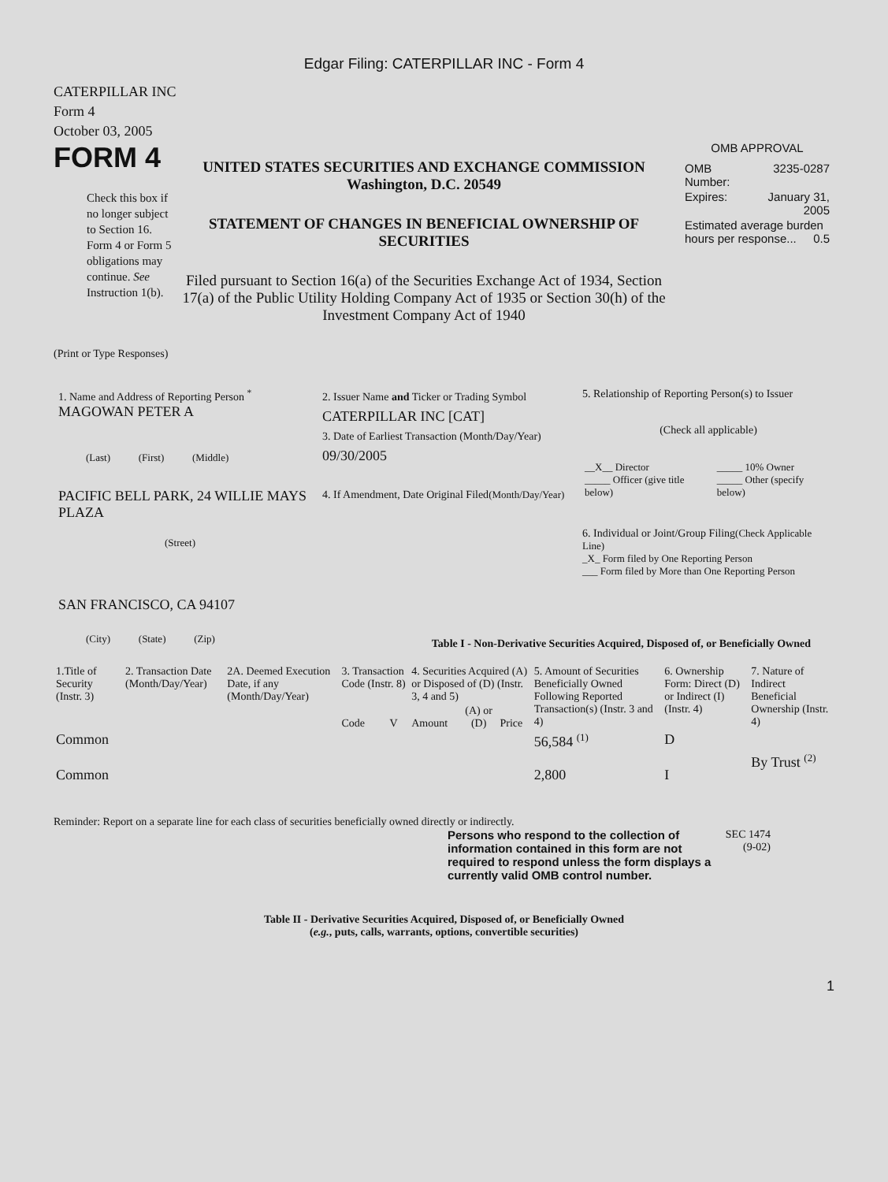Edgar Filing: CATERPILLAR INC - Form 4
CATERPILLAR INC
Form 4
October 03, 2005
FORM 4
Check this box if no longer subject to Section 16. Form 4 or Form 5 obligations may continue. See Instruction 1(b).
UNITED STATES SECURITIES AND EXCHANGE COMMISSION
Washington, D.C. 20549
STATEMENT OF CHANGES IN BENEFICIAL OWNERSHIP OF SECURITIES
Filed pursuant to Section 16(a) of the Securities Exchange Act of 1934, Section 17(a) of the Public Utility Holding Company Act of 1935 or Section 30(h) of the Investment Company Act of 1940
OMB APPROVAL
| OMB Number: | 3235-0287 |
| Expires: | January 31, 2005 |
| Estimated average burden hours per response... 0.5 | |
(Print or Type Responses)
1. Name and Address of Reporting Person <sup>*</sup>
MAGOWAN PETER A
(Last) (First) (Middle)
PACIFIC BELL PARK, 24 WILLIE MAYS PLAZA
(Street)
SAN FRANCISCO, CA 94107
(City) (State) (Zip)
2. Issuer Name and Ticker or Trading Symbol
CATERPILLAR INC [CAT]
3. Date of Earliest Transaction (Month/Day/Year)
09/30/2005
4. If Amendment, Date Original Filed(Month/Day/Year)
5. Relationship of Reporting Person(s) to Issuer
(Check all applicable)
| __X__ Director _____ Officer (give title below) | _____ 10% Owner _____ Other (specify below) |
6. Individual or Joint/Group Filing(Check Applicable Line)
_X_ Form filed by One Reporting Person
___ Form filed by More than One Reporting Person
Table I - Non-Derivative Securities Acquired, Disposed of, or Beneficially Owned
| 1.Title of Security (Instr. 3) | 2. Transaction Date (Month/Day/Year) | 2A. Deemed Execution Date, if any (Month/Day/Year) | 3. Transaction Code (Instr. 8) | | 4. Securities Acquired (A) or Disposed of (D) (Instr. 3, 4 and 5) | | | 5. Amount of Securities Beneficially Owned Following Reported Transaction(s) (Instr. 3 and 4) | 6. Ownership Form: Direct (D) or Indirect (I) (Instr. 4) | 7. Nature of Indirect Beneficial Ownership (Instr. 4) |
| --- | --- | --- | --- | --- | --- | --- | --- | --- | --- | --- |
| | | | Code | V | Amount | (A) or (D) | Price | | | |
| Common | | | | | | | | 56,584 <sup>(1)</sup> | D | |
| Common | | | | | | | | 2,800 | I | By Trust <sup>(2)</sup> |
Reminder: Report on a separate line for each class of securities beneficially owned directly or indirectly.
Persons who respond to the collection of information contained in this form are not required to respond unless the form displays a currently valid OMB control number.
SEC 1474 (9-02)
Table II - Derivative Securities Acquired, Disposed of, or Beneficially Owned
(e.g., puts, calls, warrants, options, convertible securities)
1